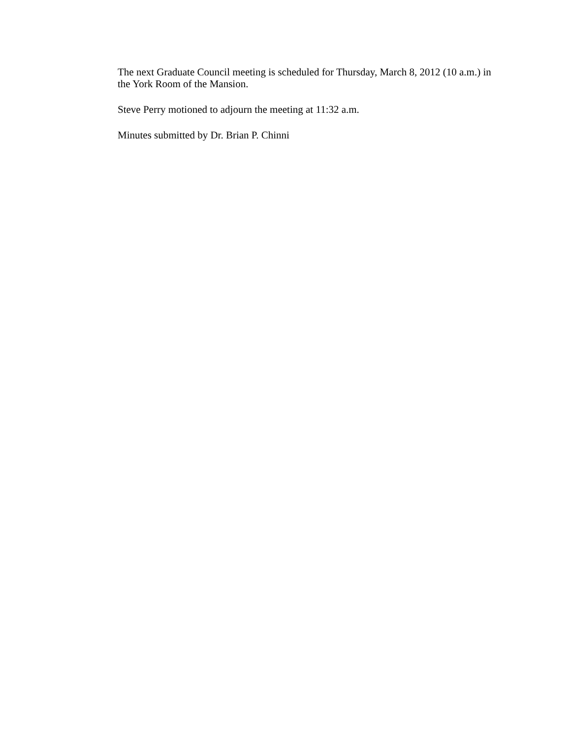The next Graduate Council meeting is scheduled for Thursday, March 8, 2012 (10 a.m.) in the York Room of the Mansion.
Steve Perry motioned to adjourn the meeting at 11:32 a.m.
Minutes submitted by Dr. Brian P. Chinni